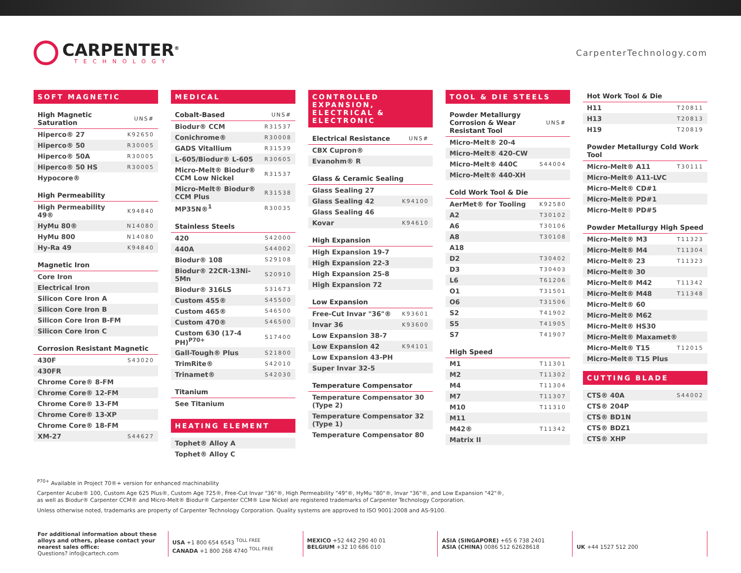CARPENTER<sup>®</sup>
TECHNOLOGY
CarpenterTechnology.com
SOFT MAGNETIC
| High Magnetic Saturation | UNS# |
| --- | --- |
| Hiperco® 27 | K92650 |
| Hiperco® 50 | R30005 |
| Hiperco® 50A | R30005 |
| Hiperco® 50 HS | R30005 |
| Hypocore® | |
| High Permeability | |
| --- | --- |
| High Permeability 49® | K94840 |
| HyMu 80® | N14080 |
| HyMu 800 | N14080 |
| Hy-Ra 49 | K94840 |
| Magnetic Iron |
| --- |
| Core Iron |
| Electrical Iron |
| Silicon Core Iron A |
| Silicon Core Iron B |
| Silicon Core Iron B-FM |
| Silicon Core Iron C |
| Corrosion Resistant Magnetic | |
| --- | --- |
| 430F | S43020 |
| 430FR | |
| Chrome Core® 8-FM | |
| Chrome Core® 12-FM | |
| Chrome Core® 13-FM | |
| Chrome Core® 13-XP | |
| Chrome Core® 18-FM | |
| XM-27 | S44627 |
MEDICAL
| Cobalt-Based | UNS# |
| --- | --- |
| Biodur® CCM | R31537 |
| Conichrome® | R30008 |
| GADS Vitallium | R31539 |
| L-605/Biodur® L-605 | R30605 |
| Micro-Melt® Biodur® CCM Low Nickel | R31537 |
| Micro-Melt® Biodur® CCM Plus | R31538 |
| MP35N®<sup>1</sup> | R30035 |
| Stainless Steels | |
| --- | --- |
| 420 | S42000 |
| 440A | S44002 |
| Biodur® 108 | S29108 |
| Biodur® 22CR-13Ni-5Mn | S20910 |
| Biodur® 316LS | S31673 |
| Custom 455® | S45500 |
| Custom 465® | S46500 |
| Custom 470® | S46500 |
| Custom 630 (17-4 PH)<sup>P70+</sup> | S17400 |
| Gall-Tough® Plus | S21800 |
| TrimRite® | S42010 |
| Trinamet® | S42030 |
| Titanium |
| --- |
| See Titanium |
HEATING ELEMENT
| Tophet® Alloy A |
| Tophet® Alloy C |
CONTROLLED EXPANSION, ELECTRICAL & ELECTRONIC
| Electrical Resistance | UNS# |
| --- | --- |
| CBX Cupron® | |
| Evanohm® R | |
| Glass & Ceramic Sealing | |
| --- | --- |
| Glass Sealing 27 | |
| Glass Sealing 42 | K94100 |
| Glass Sealing 46 | |
| Kovar | K94610 |
| High Expansion |
| --- |
| High Expansion 19-7 |
| High Expansion 22-3 |
| High Expansion 25-8 |
| High Expansion 72 |
| Low Expansion | |
| --- | --- |
| Free-Cut Invar "36"® | K93601 |
| Invar 36 | K93600 |
| Low Expansion 38-7 | |
| Low Expansion 42 | K94101 |
| Low Expansion 43-PH | |
| Super Invar 32-5 | |
| Temperature Compensator |
| --- |
| Temperature Compensator 30 (Type 2) |
| Temperature Compensator 32 (Type 1) |
| Temperature Compensator 80 |
TOOL & DIE STEELS
| Powder Metallurgy Corrosion & Wear Resistant Tool | UNS# |
| --- | --- |
| Micro-Melt® 20-4 | |
| Micro-Melt® 420-CW | |
| Micro-Melt® 440C | S44004 |
| Micro-Melt® 440-XH | |
| Cold Work Tool & Die | |
| --- | --- |
| AerMet® for Tooling | K92580 |
| A2 | T30102 |
| A6 | T30106 |
| A8 | T30108 |
| A18 | |
| D2 | T30402 |
| D3 | T30403 |
| L6 | T61206 |
| O1 | T31501 |
| O6 | T31506 |
| S2 | T41902 |
| S5 | T41905 |
| S7 | T41907 |
| High Speed | |
| --- | --- |
| M1 | T11301 |
| M2 | T11302 |
| M4 | T11304 |
| M7 | T11307 |
| M10 | T11310 |
| M11 | |
| M42® | T11342 |
| Matrix II | |
| Hot Work Tool & Die | |
| --- | --- |
| H11 | T20811 |
| H13 | T20813 |
| H19 | T20819 |
| Powder Metallurgy Cold Work Tool | |
| --- | --- |
| Micro-Melt® A11 | T30111 |
| Micro-Melt® A11-LVC | |
| Micro-Melt® CD#1 | |
| Micro-Melt® PD#1 | |
| Micro-Melt® PD#5 | |
| Powder Metallurgy High Speed | |
| --- | --- |
| Micro-Melt® M3 | T11323 |
| Micro-Melt® M4 | T11304 |
| Micro-Melt® 23 | T11323 |
| Micro-Melt® 30 | |
| Micro-Melt® M42 | T11342 |
| Micro-Melt® M48 | T11348 |
| Micro-Melt® 60 | |
| Micro-Melt® M62 | |
| Micro-Melt® HS30 | |
| Micro-Melt® Maxamet® | |
| Micro-Melt® T15 | T12015 |
| Micro-Melt® T15 Plus | |
CUTTING BLADE
| CTS® 40A | S44002 |
| CTS® 204P | |
| CTS® BD1N | |
| CTS® BDZ1 | |
| CTS® XHP | |
<sup>P70+</sup> Available in Project 70®+ version for enhanced machinability
Carpenter Acube® 100, Custom Age 625 Plus®, Custom Age 725®, Free-Cut Invar "36"®, High Permeability "49"®, HyMu "80"®, Invar "36"®, and Low Expansion "42"®,
as well as Biodur® Carpenter CCM® and Micro-Melt® Biodur® Carpenter CCM® Low Nickel are registered trademarks of Carpenter Technology Corporation.
Unless otherwise noted, trademarks are property of Carpenter Technology Corporation. Quality systems are approved to ISO 9001:2008 and AS-9100.
For additional information about these alloys and others, please contact your nearest sales office:
Questions? info@cartech.com
USA +1 800 654 6543 <sup>TOLL FREE</sup>
CANADA +1 800 268 4740 <sup>TOLL FREE</sup>
MEXICO +52 442 290 40 01
BELGIUM +32 10 686 010
ASIA (SINGAPORE) +65 6 738 2401
ASIA (CHINA) 0086 512 62628618
UK +44 1527 512 200